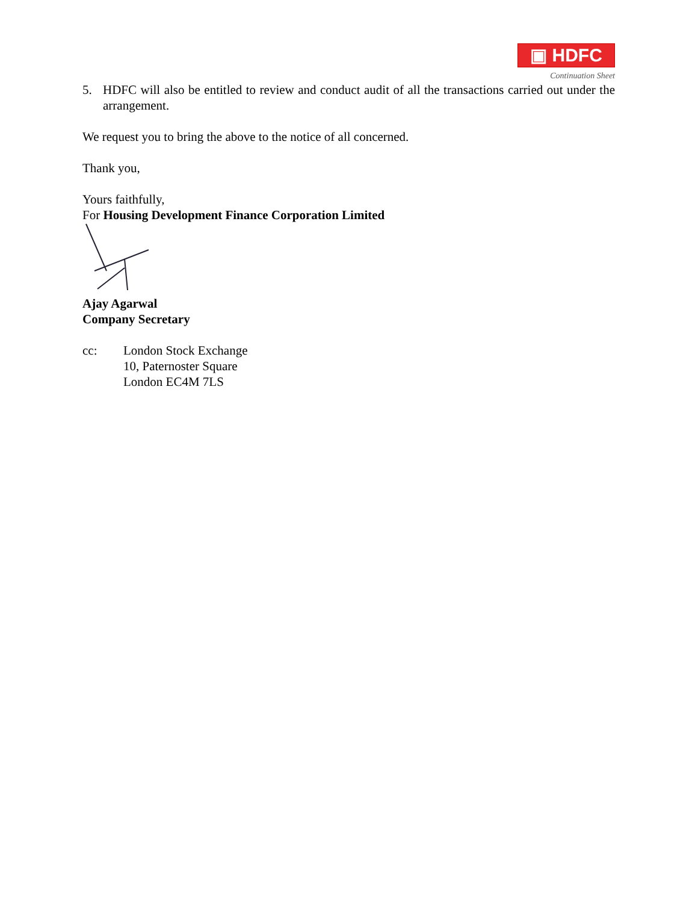▣ HDFC
Continuation Sheet
5. HDFC will also be entitled to review and conduct audit of all the transactions carried out under the arrangement.
We request you to bring the above to the notice of all concerned.
Thank you,
Yours faithfully,
For Housing Development Finance Corporation Limited
Ajay Agarwal
Company Secretary
cc: London Stock Exchange
10, Paternoster Square
London EC4M 7LS